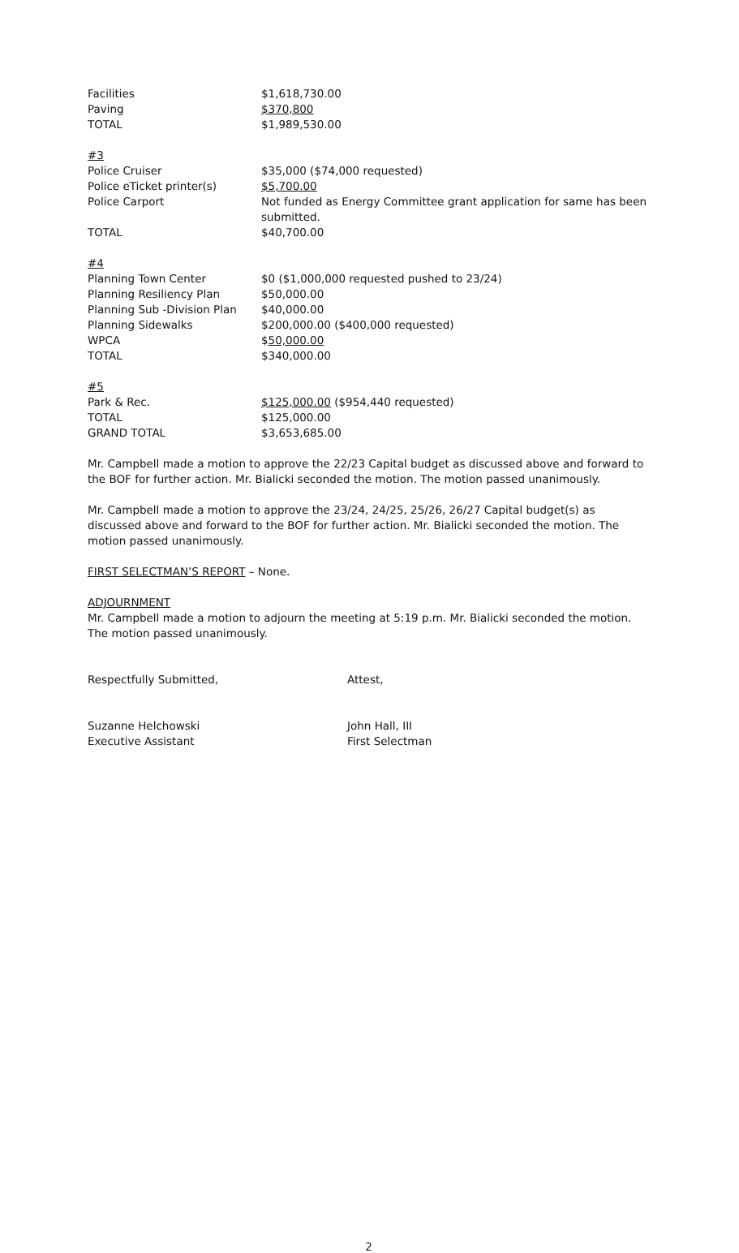| Facilities | $1,618,730.00 |
| Paving | $370,800 |
| TOTAL | $1,989,530.00 |
| #3 | |
| Police Cruiser | $35,000 ($74,000 requested) |
| Police eTicket printer(s) | $5,700.00 |
| Police Carport | Not funded as Energy Committee grant application for same has been submitted. |
| TOTAL | $40,700.00 |
| #4 | |
| Planning Town Center | $0 ($1,000,000 requested pushed to 23/24) |
| Planning Resiliency Plan | $50,000.00 |
| Planning Sub -Division Plan | $40,000.00 |
| Planning Sidewalks | $200,000.00 ($400,000 requested) |
| WPCA | $ 50,000.00 |
| TOTAL | $340,000.00 |
| #5 | |
| Park & Rec. | $125,000.00 ($954,440 requested) |
| TOTAL | $125,000.00 |
| GRAND TOTAL | $3,653,685.00 |
Mr. Campbell made a motion to approve the 22/23 Capital budget as discussed above and forward to the BOF for further action. Mr. Bialicki seconded the motion. The motion passed unanimously.
Mr. Campbell made a motion to approve the 23/24, 24/25, 25/26, 26/27 Capital budget(s) as discussed above and forward to the BOF for further action. Mr. Bialicki seconded the motion. The motion passed unanimously.
FIRST SELECTMAN’S REPORT – None.
ADJOURNMENT
Mr. Campbell made a motion to adjourn the meeting at 5:19 p.m. Mr. Bialicki seconded the motion. The motion passed unanimously.
| Respectfully Submitted, | Attest, |
| Suzanne Helchowski | John Hall, III |
| Executive Assistant | First Selectman |
2